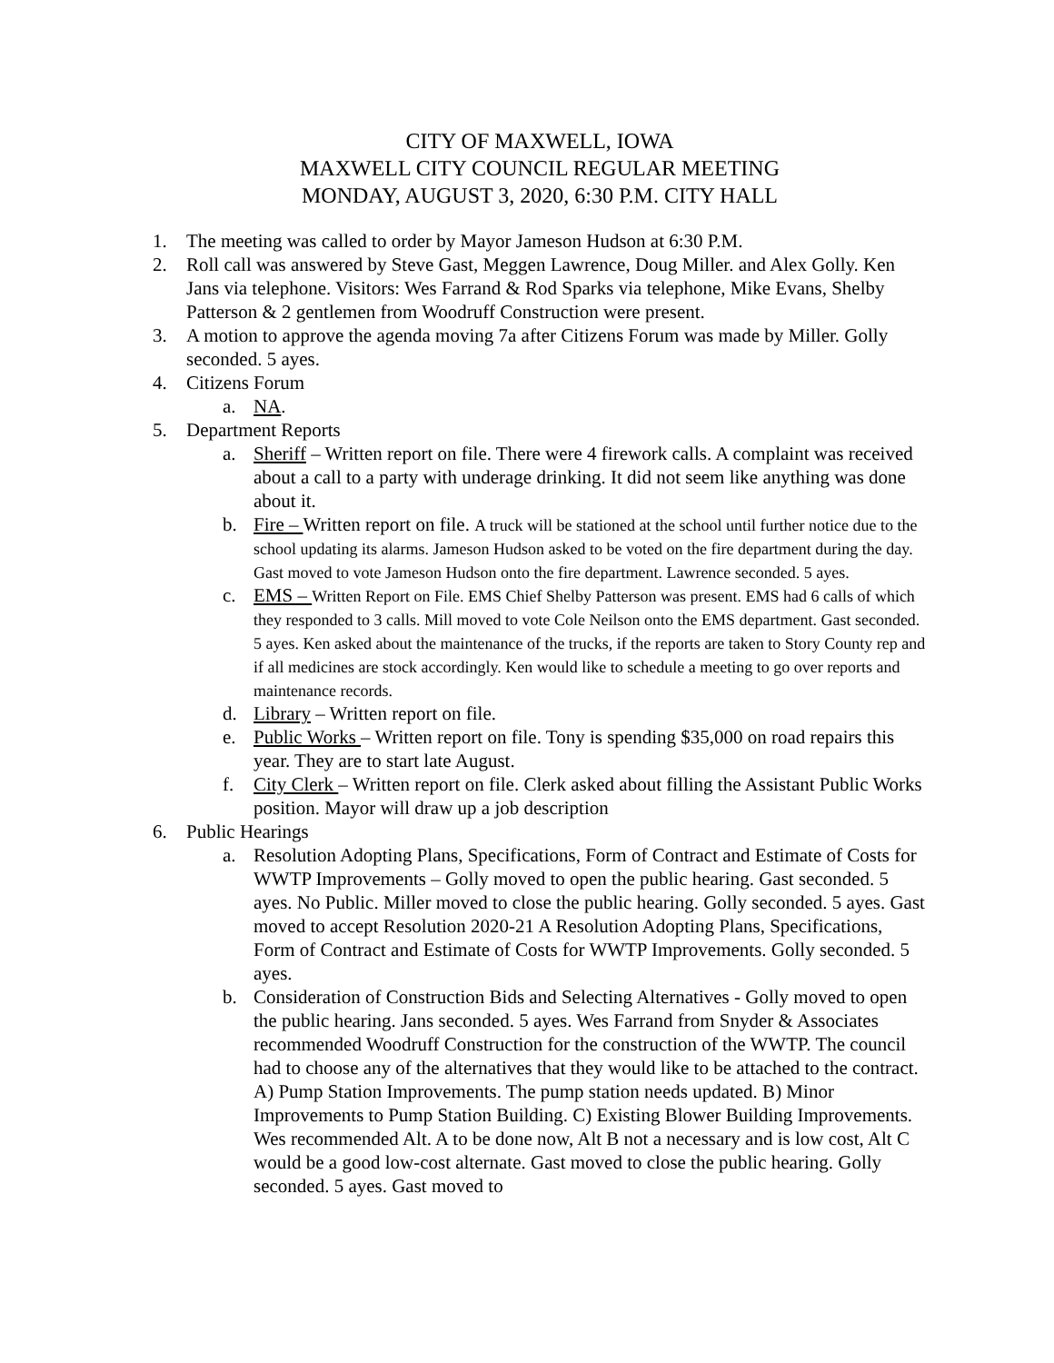CITY OF MAXWELL, IOWA
MAXWELL CITY COUNCIL REGULAR MEETING
MONDAY, AUGUST 3, 2020, 6:30 P.M. CITY HALL
1. The meeting was called to order by Mayor Jameson Hudson at 6:30 P.M.
2. Roll call was answered by Steve Gast, Meggen Lawrence, Doug Miller. and Alex Golly. Ken Jans via telephone. Visitors: Wes Farrand & Rod Sparks via telephone, Mike Evans, Shelby Patterson & 2 gentlemen from Woodruff Construction were present.
3. A motion to approve the agenda moving 7a after Citizens Forum was made by Miller. Golly seconded. 5 ayes.
4. Citizens Forum
a. NA.
5. Department Reports
a. Sheriff – Written report on file. There were 4 firework calls. A complaint was received about a call to a party with underage drinking. It did not seem like anything was done about it.
b. Fire – Written report on file. A truck will be stationed at the school until further notice due to the school updating its alarms. Jameson Hudson asked to be voted on the fire department during the day. Gast moved to vote Jameson Hudson onto the fire department. Lawrence seconded. 5 ayes.
c. EMS – Written Report on File. EMS Chief Shelby Patterson was present. EMS had 6 calls of which they responded to 3 calls. Mill moved to vote Cole Neilson onto the EMS department. Gast seconded. 5 ayes. Ken asked about the maintenance of the trucks, if the reports are taken to Story County rep and if all medicines are stock accordingly. Ken would like to schedule a meeting to go over reports and maintenance records.
d. Library – Written report on file.
e. Public Works – Written report on file. Tony is spending $35,000 on road repairs this year. They are to start late August.
f. City Clerk – Written report on file. Clerk asked about filling the Assistant Public Works position. Mayor will draw up a job description
6. Public Hearings
a. Resolution Adopting Plans, Specifications, Form of Contract and Estimate of Costs for WWTP Improvements – Golly moved to open the public hearing. Gast seconded. 5 ayes. No Public. Miller moved to close the public hearing. Golly seconded. 5 ayes. Gast moved to accept Resolution 2020-21 A Resolution Adopting Plans, Specifications, Form of Contract and Estimate of Costs for WWTP Improvements. Golly seconded. 5 ayes.
b. Consideration of Construction Bids and Selecting Alternatives - Golly moved to open the public hearing. Jans seconded. 5 ayes. Wes Farrand from Snyder & Associates recommended Woodruff Construction for the construction of the WWTP. The council had to choose any of the alternatives that they would like to be attached to the contract. A) Pump Station Improvements. The pump station needs updated. B) Minor Improvements to Pump Station Building. C) Existing Blower Building Improvements. Wes recommended Alt. A to be done now, Alt B not a necessary and is low cost, Alt C would be a good low-cost alternate. Gast moved to close the public hearing. Golly seconded. 5 ayes. Gast moved to